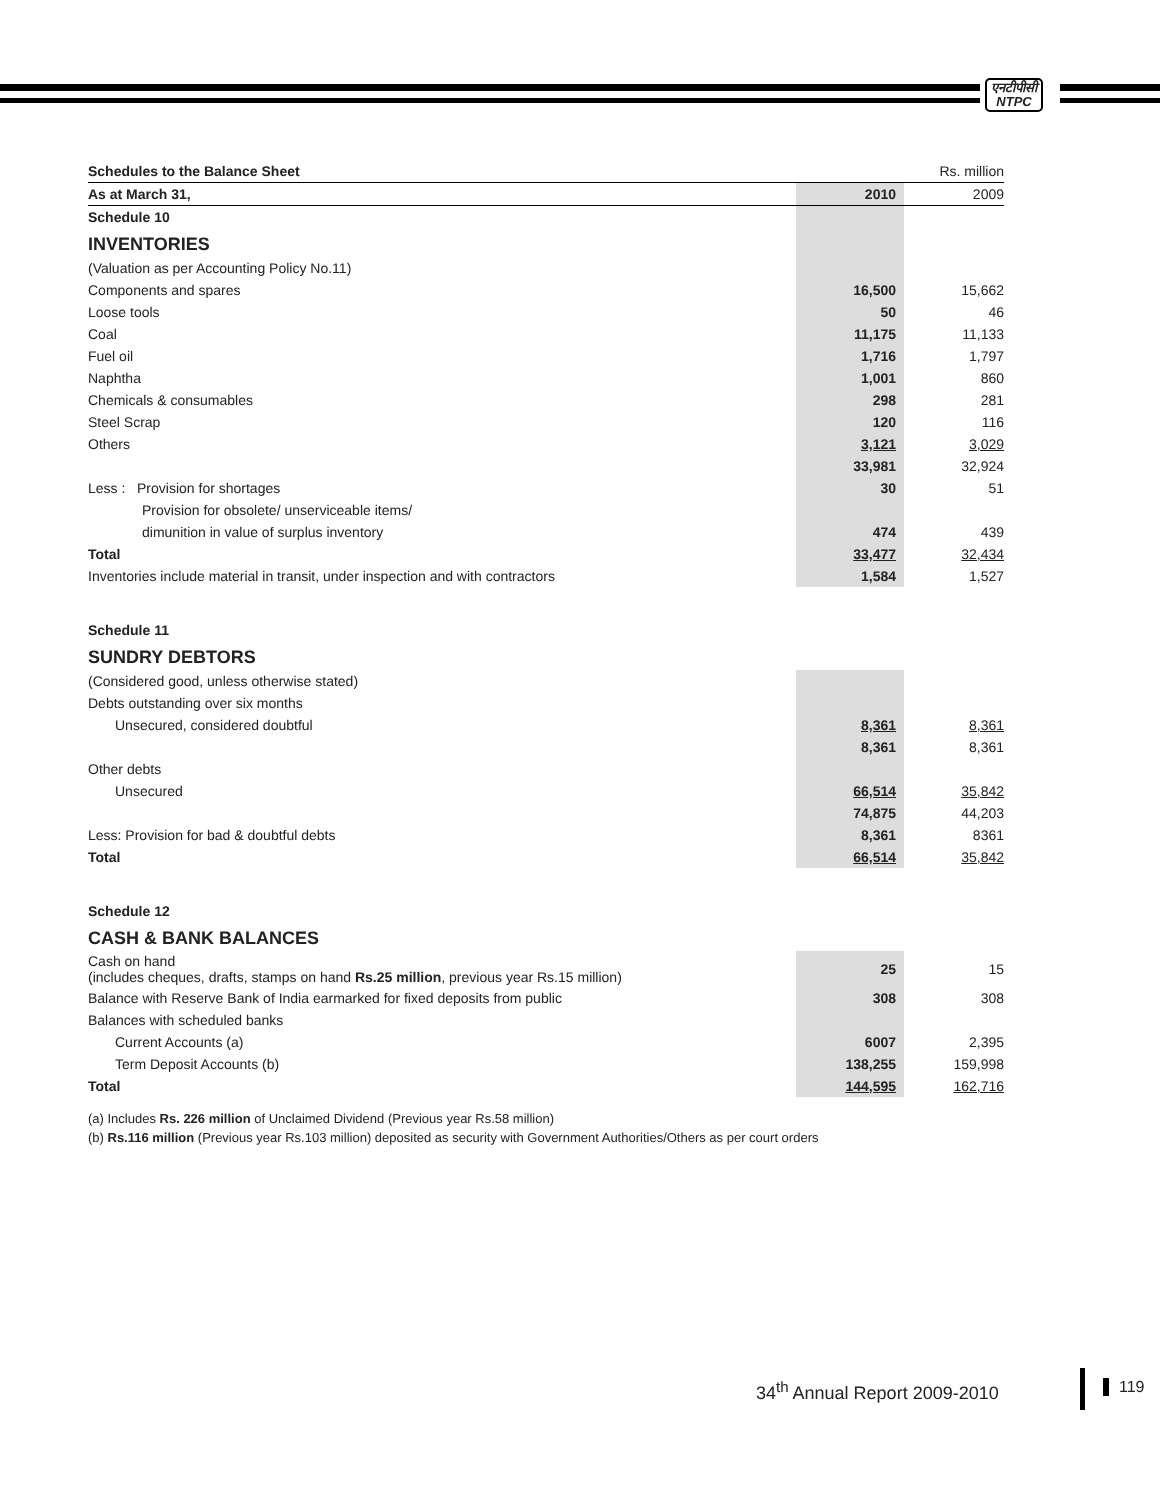एनटीपीसी
NTPC
| Schedules to the Balance Sheet | | Rs. million |
| --- | --- | --- |
| As at March 31, | 2010 | 2009 |
| Schedule 10 | | |
| INVENTORIES | | |
| (Valuation as per Accounting Policy No.11) | | |
| Components and spares | 16,500 | 15,662 |
| Loose tools | 50 | 46 |
| Coal | 11,175 | 11,133 |
| Fuel oil | 1,716 | 1,797 |
| Naphtha | 1,001 | 860 |
| Chemicals & consumables | 298 | 281 |
| Steel Scrap | 120 | 116 |
| Others | 3,121 | 3,029 |
| | 33,981 | 32,924 |
| Less : Provision for shortages | 30 | 51 |
| Provision for obsolete/ unserviceable items/ | | |
| dimunition in value of surplus inventory | 474 | 439 |
| Total | 33,477 | 32,434 |
| Inventories include material in transit, under inspection and with contractors | 1,584 | 1,527 |
| Schedule 11 | | |
| SUNDRY DEBTORS | | |
| (Considered good, unless otherwise stated) | | |
| Debts outstanding over six months | | |
| Unsecured, considered doubtful | 8,361 | 8,361 |
| | 8,361 | 8,361 |
| Other debts | | |
| Unsecured | 66,514 | 35,842 |
| | 74,875 | 44,203 |
| Less: Provision for bad & doubtful debts | 8,361 | 8361 |
| Total | 66,514 | 35,842 |
| Schedule 12 | | |
| CASH & BANK BALANCES | | |
| Cash on hand (includes cheques, drafts, stamps on hand Rs.25 million , previous year Rs.15 million) | 25 | 15 |
| Balance with Reserve Bank of India earmarked for fixed deposits from public | 308 | 308 |
| Balances with scheduled banks | | |
| Current Accounts (a) | 6007 | 2,395 |
| Term Deposit Accounts (b) | 138,255 | 159,998 |
| Total | 144,595 | 162,716 |
(a) Includes Rs. 226 million of Unclaimed Dividend (Previous year Rs.58 million)
(b) Rs.116 million (Previous year Rs.103 million) deposited as security with Government Authorities/Others as per court orders
34<sup>th</sup> Annual Report 2009-2010 119